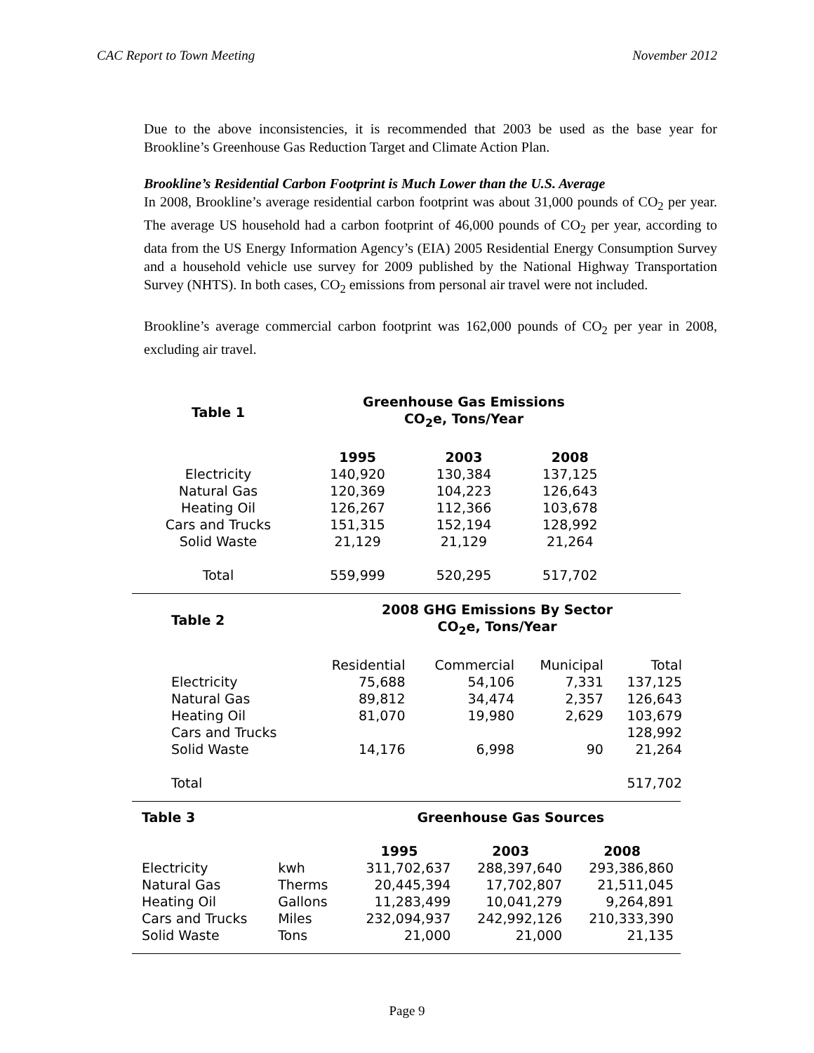CAC Report to Town Meeting November 2012
Due to the above inconsistencies, it is recommended that 2003 be used as the base year for Brookline’s Greenhouse Gas Reduction Target and Climate Action Plan.
Brookline’s Residential Carbon Footprint is Much Lower than the U.S. Average
In 2008, Brookline’s average residential carbon footprint was about 31,000 pounds of CO<sub>2</sub> per year. The average US household had a carbon footprint of 46,000 pounds of CO<sub>2</sub> per year, according to data from the US Energy Information Agency’s (EIA) 2005 Residential Energy Consumption Survey and a household vehicle use survey for 2009 published by the National Highway Transportation Survey (NHTS). In both cases, CO<sub>2</sub> emissions from personal air travel were not included.
Brookline’s average commercial carbon footprint was 162,000 pounds of CO<sub>2</sub> per year in 2008, excluding air travel.
| Table 1 | Greenhouse Gas Emissions CO<sub>2</sub>e, Tons/Year | | |
| --- | --- | --- | --- |
| | 1995 | 2003 | 2008 |
| Electricity | 140,920 | 130,384 | 137,125 |
| Natural Gas | 120,369 | 104,223 | 126,643 |
| Heating Oil | 126,267 | 112,366 | 103,678 |
| Cars and Trucks | 151,315 | 152,194 | 128,992 |
| Solid Waste | 21,129 | 21,129 | 21,264 |
| Total | 559,999 | 520,295 | 517,702 |
| Table 2 | 2008 GHG Emissions By Sector CO<sub>2</sub>e, Tons/Year | | | |
| --- | --- | --- | --- | --- |
| | Residential | Commercial | Municipal | Total |
| Electricity | 75,688 | 54,106 | 7,331 | 137,125 |
| Natural Gas | 89,812 | 34,474 | 2,357 | 126,643 |
| Heating Oil | 81,070 | 19,980 | 2,629 | 103,679 |
| Cars and Trucks | | | | 128,992 |
| Solid Waste | 14,176 | 6,998 | 90 | 21,264 |
| Total | | | | 517,702 |
| Table 3 | | Greenhouse Gas Sources | | |
| | | 1995 | 2003 | 2008 |
| Electricity | kwh | 311,702,637 | 288,397,640 | 293,386,860 |
| Natural Gas | Therms | 20,445,394 | 17,702,807 | 21,511,045 |
| Heating Oil | Gallons | 11,283,499 | 10,041,279 | 9,264,891 |
| Cars and Trucks | Miles | 232,094,937 | 242,992,126 | 210,333,390 |
| Solid Waste | Tons | 21,000 | 21,000 | 21,135 |
Page 9